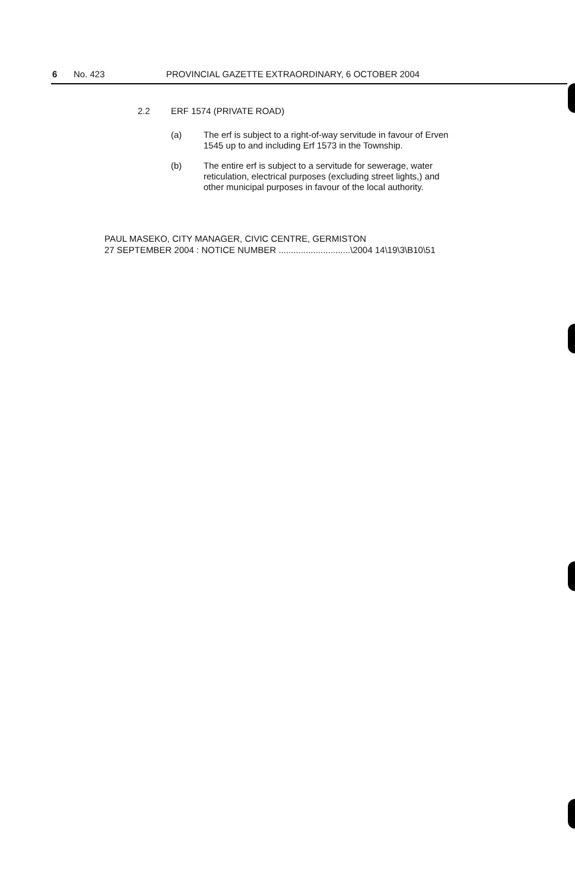6 No. 423 PROVINCIAL GAZETTE EXTRAORDINARY, 6 OCTOBER 2004
2.2 ERF 1574 (PRIVATE ROAD)
(a) The erf is subject to a right-of-way servitude in favour of Erven 1545 up to and including Erf 1573 in the Township.
(b) The entire erf is subject to a servitude for sewerage, water reticulation, electrical purposes (excluding street lights,) and other municipal purposes in favour of the local authority.
PAUL MASEKO, CITY MANAGER, CIVIC CENTRE, GERMISTON
27 SEPTEMBER 2004 : NOTICE NUMBER .............................\2004 14\19\3\B10\51